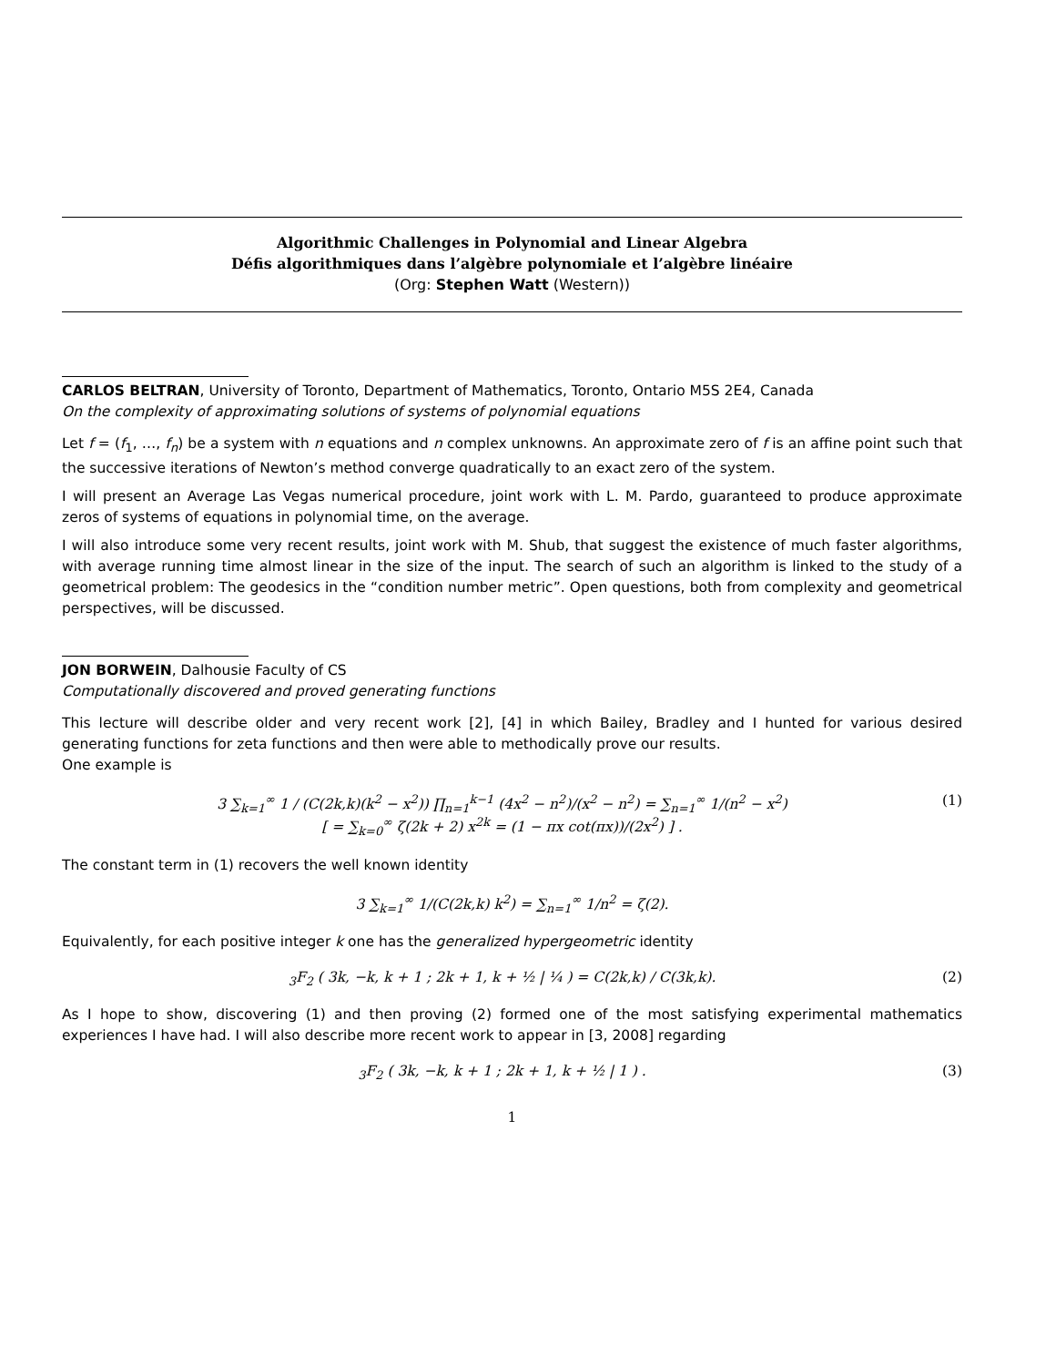Algorithmic Challenges in Polynomial and Linear Algebra
Défis algorithmiques dans l’algèbre polynomiale et l’algèbre linéaire
(Org: Stephen Watt (Western))
CARLOS BELTRAN, University of Toronto, Department of Mathematics, Toronto, Ontario M5S 2E4, Canada
On the complexity of approximating solutions of systems of polynomial equations
Let f = (f<sub>1</sub>, …, f<sub>n</sub>) be a system with n equations and n complex unknowns. An approximate zero of f is an affine point such that the successive iterations of Newton’s method converge quadratically to an exact zero of the system.
I will present an Average Las Vegas numerical procedure, joint work with L. M. Pardo, guaranteed to produce approximate zeros of systems of equations in polynomial time, on the average.
I will also introduce some very recent results, joint work with M. Shub, that suggest the existence of much faster algorithms, with average running time almost linear in the size of the input. The search of such an algorithm is linked to the study of a geometrical problem: The geodesics in the “condition number metric”. Open questions, both from complexity and geometrical perspectives, will be discussed.
JON BORWEIN, Dalhousie Faculty of CS
Computationally discovered and proved generating functions
This lecture will describe older and very recent work [2], [4] in which Bailey, Bradley and I hunted for various desired generating functions for zeta functions and then were able to methodically prove our results.
One example is
3 ∑<sub>k=1</sub><sup>∞</sup> 1 / (C(2k,k)(k<sup>2</sup> − x<sup>2</sup>)) ∏<sub>n=1</sub><sup>k−1</sup> (4x<sup>2</sup> − n<sup>2</sup>)/(x<sup>2</sup> − n<sup>2</sup>) = ∑<sub>n=1</sub><sup>∞</sup> 1/(n<sup>2</sup> − x<sup>2</sup>)
[ = ∑<sub>k=0</sub><sup>∞</sup> ζ(2k + 2) x<sup>2k</sup> = (1 − πx cot(πx))/(2x<sup>2</sup>) ] . (1)
The constant term in (1) recovers the well known identity
3 ∑<sub>k=1</sub><sup>∞</sup> 1/(C(2k,k) k<sup>2</sup>) = ∑<sub>n=1</sub><sup>∞</sup> 1/n<sup>2</sup> = ζ(2).
Equivalently, for each positive integer k one has the generalized hypergeometric identity
<sub>3</sub>F<sub>2</sub> ( 3k, −k, k + 1 ; 2k + 1, k + ½ | ¼ ) = C(2k,k) / C(3k,k). (2)
As I hope to show, discovering (1) and then proving (2) formed one of the most satisfying experimental mathematics experiences I have had. I will also describe more recent work to appear in [3, 2008] regarding
<sub>3</sub>F<sub>2</sub> ( 3k, −k, k + 1 ; 2k + 1, k + ½ | 1 ) . (3)
1